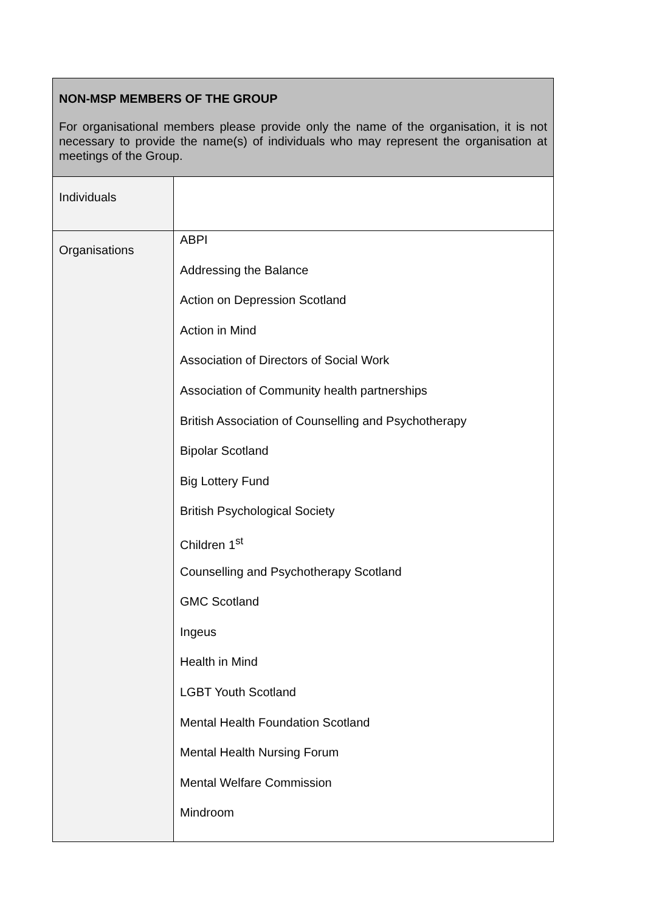| NON-MSP MEMBERS OF THE GROUP For organisational members please provide only the name of the organisation, it is not necessary to provide the name(s) of individuals who may represent the organisation at meetings of the Group. | |
| Individuals | |
| Organisations | ABPI Addressing the Balance Action on Depression Scotland Action in Mind Association of Directors of Social Work Association of Community health partnerships British Association of Counselling and Psychotherapy Bipolar Scotland Big Lottery Fund British Psychological Society Children 1<sup>st</sup> Counselling and Psychotherapy Scotland GMC Scotland Ingeus Health in Mind LGBT Youth Scotland Mental Health Foundation Scotland Mental Health Nursing Forum Mental Welfare Commission Mindroom |